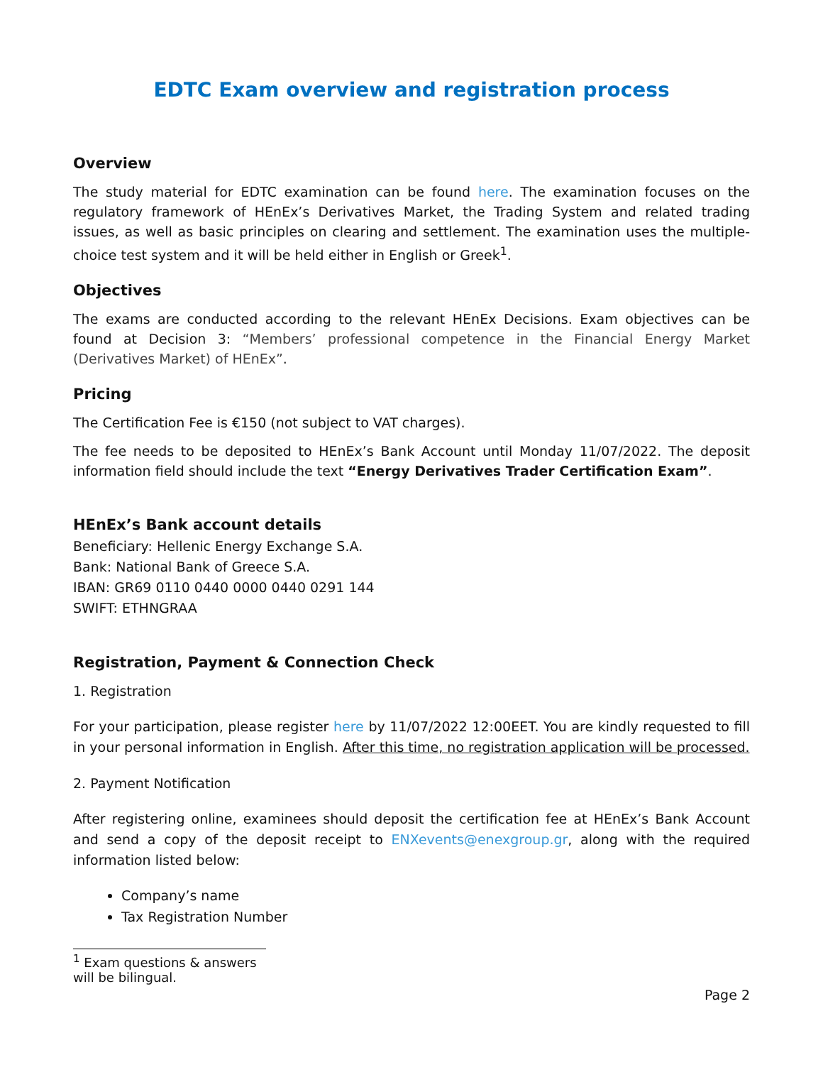EDTC Exam overview and registration process
Overview
The study material for EDTC examination can be found here. The examination focuses on the regulatory framework of HEnEx’s Derivatives Market, the Trading System and related trading issues, as well as basic principles on clearing and settlement. The examination uses the multiple-choice test system and it will be held either in English or Greek<sup>1</sup>.
Objectives
The exams are conducted according to the relevant HEnEx Decisions. Exam objectives can be found at Decision 3: “Members’ professional competence in the Financial Energy Market (Derivatives Market) of HEnEx”.
Pricing
The Certification Fee is €150 (not subject to VAT charges).
The fee needs to be deposited to HEnEx’s Bank Account until Monday 11/07/2022. The deposit information field should include the text “Energy Derivatives Trader Certification Exam”.
HEnEx’s Bank account details
Beneficiary: Hellenic Energy Exchange S.A.
Bank: National Bank of Greece S.A.
IBAN: GR69 0110 0440 0000 0440 0291 144
SWIFT: ETHNGRAA
Registration, Payment & Connection Check
1. Registration
For your participation, please register here by 11/07/2022 12:00EET. You are kindly requested to fill in your personal information in English. After this time, no registration application will be processed.
2. Payment Notification
After registering online, examinees should deposit the certification fee at HEnEx’s Bank Account and send a copy of the deposit receipt to ENXevents@enexgroup.gr, along with the required information listed below:
Company’s name
Tax Registration Number
<sup>1</sup> Exam questions & answers will be bilingual.
Page 2